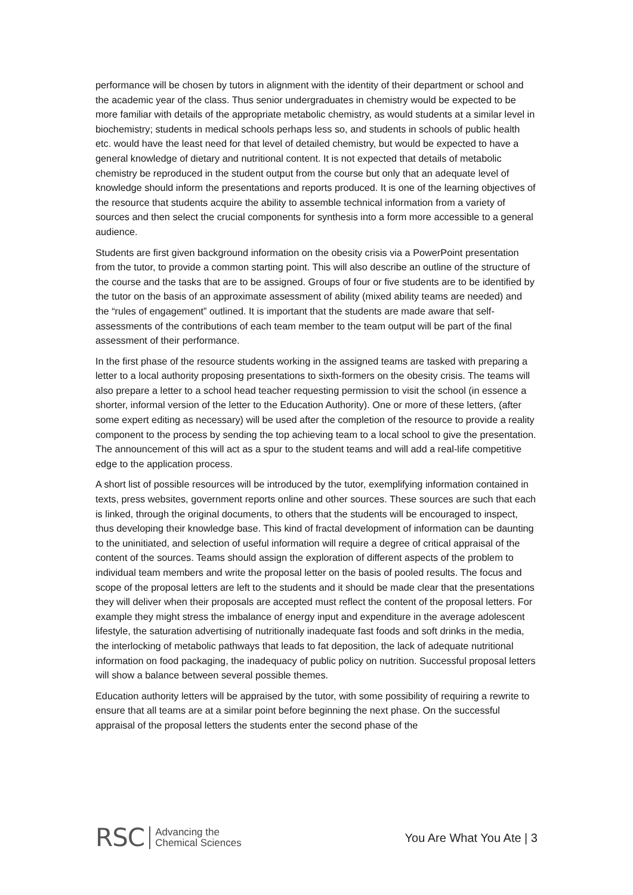performance will be chosen by tutors in alignment with the identity of their department or school and the academic year of the class. Thus senior undergraduates in chemistry would be expected to be more familiar with details of the appropriate metabolic chemistry, as would students at a similar level in biochemistry; students in medical schools perhaps less so, and students in schools of public health etc. would have the least need for that level of detailed chemistry, but would be expected to have a general knowledge of dietary and nutritional content. It is not expected that details of metabolic chemistry be reproduced in the student output from the course but only that an adequate level of knowledge should inform the presentations and reports produced. It is one of the learning objectives of the resource that students acquire the ability to assemble technical information from a variety of sources and then select the crucial components for synthesis into a form more accessible to a general audience.
Students are first given background information on the obesity crisis via a PowerPoint presentation from the tutor, to provide a common starting point. This will also describe an outline of the structure of the course and the tasks that are to be assigned. Groups of four or five students are to be identified by the tutor on the basis of an approximate assessment of ability (mixed ability teams are needed) and the “rules of engagement” outlined. It is important that the students are made aware that self-assessments of the contributions of each team member to the team output will be part of the final assessment of their performance.
In the first phase of the resource students working in the assigned teams are tasked with preparing a letter to a local authority proposing presentations to sixth-formers on the obesity crisis. The teams will also prepare a letter to a school head teacher requesting permission to visit the school (in essence a shorter, informal version of the letter to the Education Authority). One or more of these letters, (after some expert editing as necessary) will be used after the completion of the resource to provide a reality component to the process by sending the top achieving team to a local school to give the presentation. The announcement of this will act as a spur to the student teams and will add a real-life competitive edge to the application process.
A short list of possible resources will be introduced by the tutor, exemplifying information contained in texts, press websites, government reports online and other sources. These sources are such that each is linked, through the original documents, to others that the students will be encouraged to inspect, thus developing their knowledge base. This kind of fractal development of information can be daunting to the uninitiated, and selection of useful information will require a degree of critical appraisal of the content of the sources. Teams should assign the exploration of different aspects of the problem to individual team members and write the proposal letter on the basis of pooled results. The focus and scope of the proposal letters are left to the students and it should be made clear that the presentations they will deliver when their proposals are accepted must reflect the content of the proposal letters. For example they might stress the imbalance of energy input and expenditure in the average adolescent lifestyle, the saturation advertising of nutritionally inadequate fast foods and soft drinks in the media, the interlocking of metabolic pathways that leads to fat deposition, the lack of adequate nutritional information on food packaging, the inadequacy of public policy on nutrition. Successful proposal letters will show a balance between several possible themes.
Education authority letters will be appraised by the tutor, with some possibility of requiring a rewrite to ensure that all teams are at a similar point before beginning the next phase. On the successful appraisal of the proposal letters the students enter the second phase of the
RSC Advancing the
Chemical Sciences
You Are What You Ate | 3